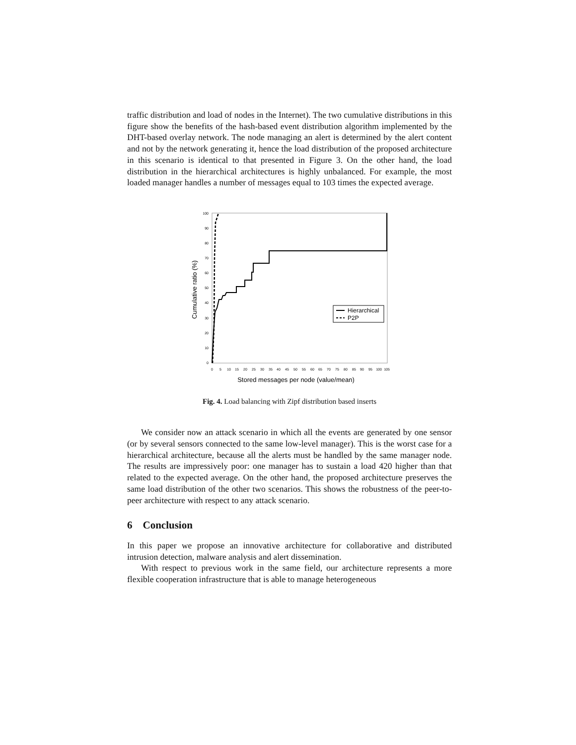traffic distribution and load of nodes in the Internet). The two cumulative distributions in this figure show the benefits of the hash-based event distribution algorithm implemented by the DHT-based overlay network. The node managing an alert is determined by the alert content and not by the network generating it, hence the load distribution of the proposed architecture in this scenario is identical to that presented in Figure 3. On the other hand, the load distribution in the hierarchical architectures is highly unbalanced. For example, the most loaded manager handles a number of messages equal to 103 times the expected average.
100
90
80
70
60
50
40
30
20
10
0
0
5
10
15
20
25
30
35
40
45
50
55
60
65
70
75
80
85
90
95
100
105
Stored messages per node (value/mean)
Cumulative ratio (%)
Hierarchical
P2P
Fig. 4. Load balancing with Zipf distribution based inserts
We consider now an attack scenario in which all the events are generated by one sensor (or by several sensors connected to the same low-level manager). This is the worst case for a hierarchical architecture, because all the alerts must be handled by the same manager node. The results are impressively poor: one manager has to sustain a load 420 higher than that related to the expected average. On the other hand, the proposed architecture preserves the same load distribution of the other two scenarios. This shows the robustness of the peer-to-peer architecture with respect to any attack scenario.
6 Conclusion
In this paper we propose an innovative architecture for collaborative and distributed intrusion detection, malware analysis and alert dissemination.
With respect to previous work in the same field, our architecture represents a more flexible cooperation infrastructure that is able to manage heterogeneous